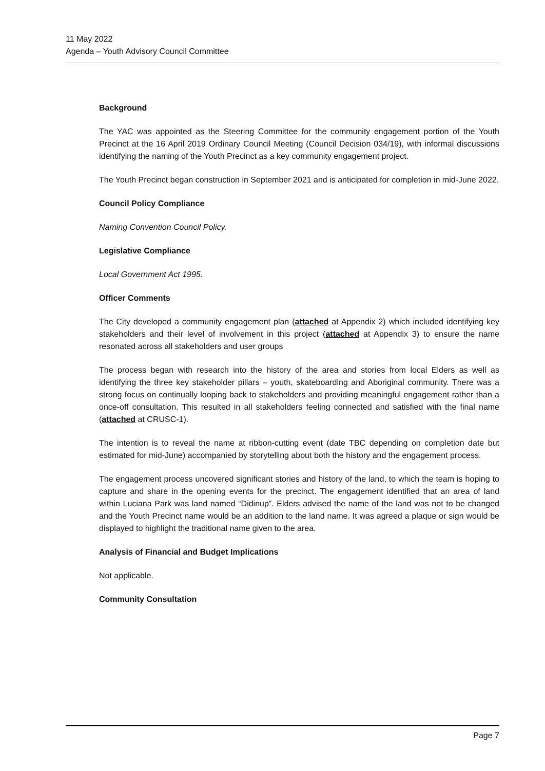11 May 2022
Agenda – Youth Advisory Council Committee
Background
The YAC was appointed as the Steering Committee for the community engagement portion of the Youth Precinct at the 16 April 2019 Ordinary Council Meeting (Council Decision 034/19), with informal discussions identifying the naming of the Youth Precinct as a key community engagement project.
The Youth Precinct began construction in September 2021 and is anticipated for completion in mid-June 2022.
Council Policy Compliance
Naming Convention Council Policy.
Legislative Compliance
Local Government Act 1995.
Officer Comments
The City developed a community engagement plan (attached at Appendix 2) which included identifying key stakeholders and their level of involvement in this project (attached at Appendix 3) to ensure the name resonated across all stakeholders and user groups
The process began with research into the history of the area and stories from local Elders as well as identifying the three key stakeholder pillars – youth, skateboarding and Aboriginal community. There was a strong focus on continually looping back to stakeholders and providing meaningful engagement rather than a once-off consultation. This resulted in all stakeholders feeling connected and satisfied with the final name (attached at CRUSC-1).
The intention is to reveal the name at ribbon-cutting event (date TBC depending on completion date but estimated for mid-June) accompanied by storytelling about both the history and the engagement process.
The engagement process uncovered significant stories and history of the land, to which the team is hoping to capture and share in the opening events for the precinct. The engagement identified that an area of land within Luciana Park was land named “Didinup”. Elders advised the name of the land was not to be changed and the Youth Precinct name would be an addition to the land name. It was agreed a plaque or sign would be displayed to highlight the traditional name given to the area.
Analysis of Financial and Budget Implications
Not applicable.
Community Consultation
Page 7